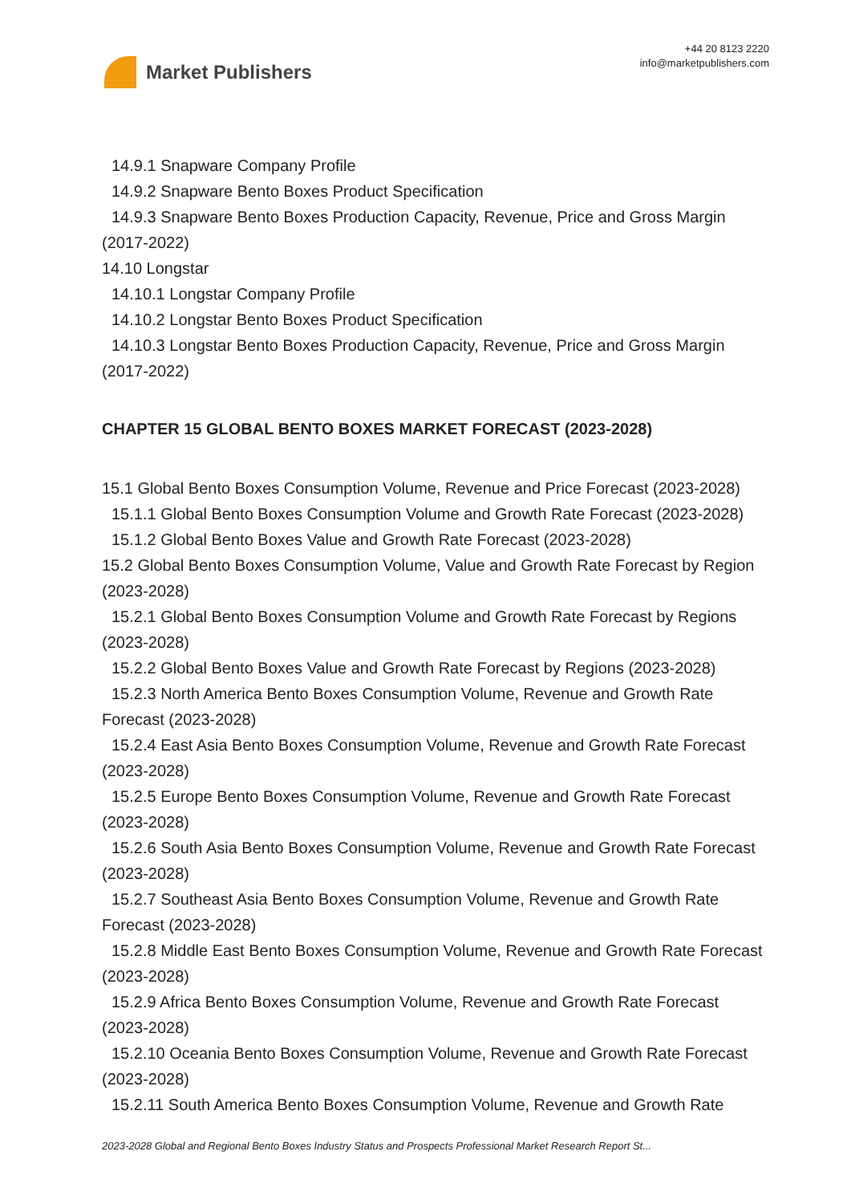Market Publishers
+44 20 8123 2220
info@marketpublishers.com
14.9.1 Snapware Company Profile
14.9.2 Snapware Bento Boxes Product Specification
14.9.3 Snapware Bento Boxes Production Capacity, Revenue, Price and Gross Margin (2017-2022)
14.10 Longstar
14.10.1 Longstar Company Profile
14.10.2 Longstar Bento Boxes Product Specification
14.10.3 Longstar Bento Boxes Production Capacity, Revenue, Price and Gross Margin (2017-2022)
CHAPTER 15 GLOBAL BENTO BOXES MARKET FORECAST (2023-2028)
15.1 Global Bento Boxes Consumption Volume, Revenue and Price Forecast (2023-2028)
15.1.1 Global Bento Boxes Consumption Volume and Growth Rate Forecast (2023-2028)
15.1.2 Global Bento Boxes Value and Growth Rate Forecast (2023-2028)
15.2 Global Bento Boxes Consumption Volume, Value and Growth Rate Forecast by Region (2023-2028)
15.2.1 Global Bento Boxes Consumption Volume and Growth Rate Forecast by Regions (2023-2028)
15.2.2 Global Bento Boxes Value and Growth Rate Forecast by Regions (2023-2028)
15.2.3 North America Bento Boxes Consumption Volume, Revenue and Growth Rate Forecast (2023-2028)
15.2.4 East Asia Bento Boxes Consumption Volume, Revenue and Growth Rate Forecast (2023-2028)
15.2.5 Europe Bento Boxes Consumption Volume, Revenue and Growth Rate Forecast (2023-2028)
15.2.6 South Asia Bento Boxes Consumption Volume, Revenue and Growth Rate Forecast (2023-2028)
15.2.7 Southeast Asia Bento Boxes Consumption Volume, Revenue and Growth Rate Forecast (2023-2028)
15.2.8 Middle East Bento Boxes Consumption Volume, Revenue and Growth Rate Forecast (2023-2028)
15.2.9 Africa Bento Boxes Consumption Volume, Revenue and Growth Rate Forecast (2023-2028)
15.2.10 Oceania Bento Boxes Consumption Volume, Revenue and Growth Rate Forecast (2023-2028)
15.2.11 South America Bento Boxes Consumption Volume, Revenue and Growth Rate
2023-2028 Global and Regional Bento Boxes Industry Status and Prospects Professional Market Research Report St...